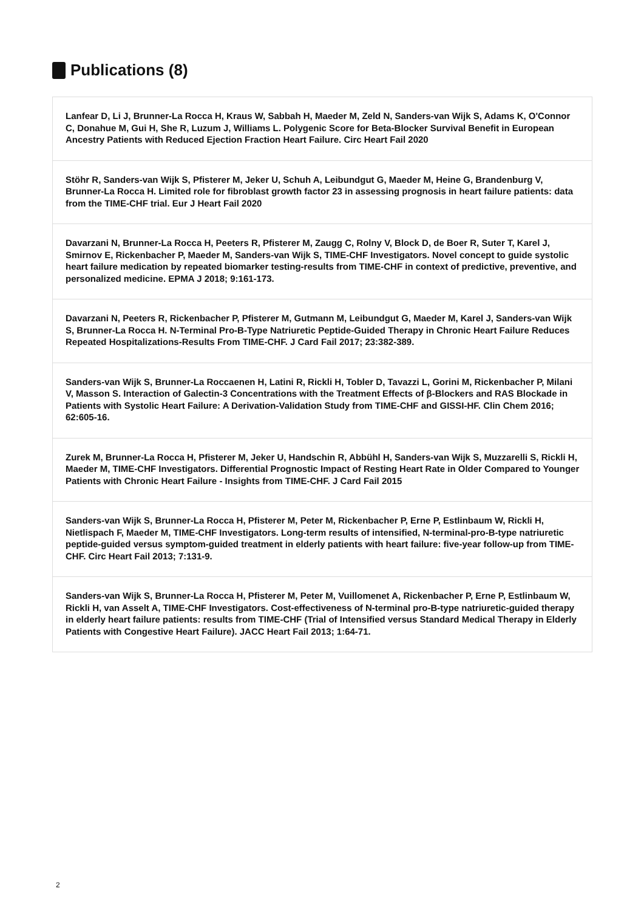Publications (8)
Lanfear D, Li J, Brunner-La Rocca H, Kraus W, Sabbah H, Maeder M, Zeld N, Sanders-van Wijk S, Adams K, O'Connor C, Donahue M, Gui H, She R, Luzum J, Williams L. Polygenic Score for Beta-Blocker Survival Benefit in European Ancestry Patients with Reduced Ejection Fraction Heart Failure. Circ Heart Fail 2020
Stöhr R, Sanders-van Wijk S, Pfisterer M, Jeker U, Schuh A, Leibundgut G, Maeder M, Heine G, Brandenburg V, Brunner-La Rocca H. Limited role for fibroblast growth factor 23 in assessing prognosis in heart failure patients: data from the TIME-CHF trial. Eur J Heart Fail 2020
Davarzani N, Brunner-La Rocca H, Peeters R, Pfisterer M, Zaugg C, Rolny V, Block D, de Boer R, Suter T, Karel J, Smirnov E, Rickenbacher P, Maeder M, Sanders-van Wijk S, TIME-CHF Investigators. Novel concept to guide systolic heart failure medication by repeated biomarker testing-results from TIME-CHF in context of predictive, preventive, and personalized medicine. EPMA J 2018; 9:161-173.
Davarzani N, Peeters R, Rickenbacher P, Pfisterer M, Gutmann M, Leibundgut G, Maeder M, Karel J, Sanders-van Wijk S, Brunner-La Rocca H. N-Terminal Pro-B-Type Natriuretic Peptide-Guided Therapy in Chronic Heart Failure Reduces Repeated Hospitalizations-Results From TIME-CHF. J Card Fail 2017; 23:382-389.
Sanders-van Wijk S, Brunner-La Roccaenen H, Latini R, Rickli H, Tobler D, Tavazzi L, Gorini M, Rickenbacher P, Milani V, Masson S. Interaction of Galectin-3 Concentrations with the Treatment Effects of β-Blockers and RAS Blockade in Patients with Systolic Heart Failure: A Derivation-Validation Study from TIME-CHF and GISSI-HF. Clin Chem 2016; 62:605-16.
Zurek M, Brunner-La Rocca H, Pfisterer M, Jeker U, Handschin R, Abbühl H, Sanders-van Wijk S, Muzzarelli S, Rickli H, Maeder M, TIME-CHF Investigators. Differential Prognostic Impact of Resting Heart Rate in Older Compared to Younger Patients with Chronic Heart Failure - Insights from TIME-CHF. J Card Fail 2015
Sanders-van Wijk S, Brunner-La Rocca H, Pfisterer M, Peter M, Rickenbacher P, Erne P, Estlinbaum W, Rickli H, Nietlispach F, Maeder M, TIME-CHF Investigators. Long-term results of intensified, N-terminal-pro-B-type natriuretic peptide-guided versus symptom-guided treatment in elderly patients with heart failure: five-year follow-up from TIME-CHF. Circ Heart Fail 2013; 7:131-9.
Sanders-van Wijk S, Brunner-La Rocca H, Pfisterer M, Peter M, Vuillomenet A, Rickenbacher P, Erne P, Estlinbaum W, Rickli H, van Asselt A, TIME-CHF Investigators. Cost-effectiveness of N-terminal pro-B-type natriuretic-guided therapy in elderly heart failure patients: results from TIME-CHF (Trial of Intensified versus Standard Medical Therapy in Elderly Patients with Congestive Heart Failure). JACC Heart Fail 2013; 1:64-71.
2